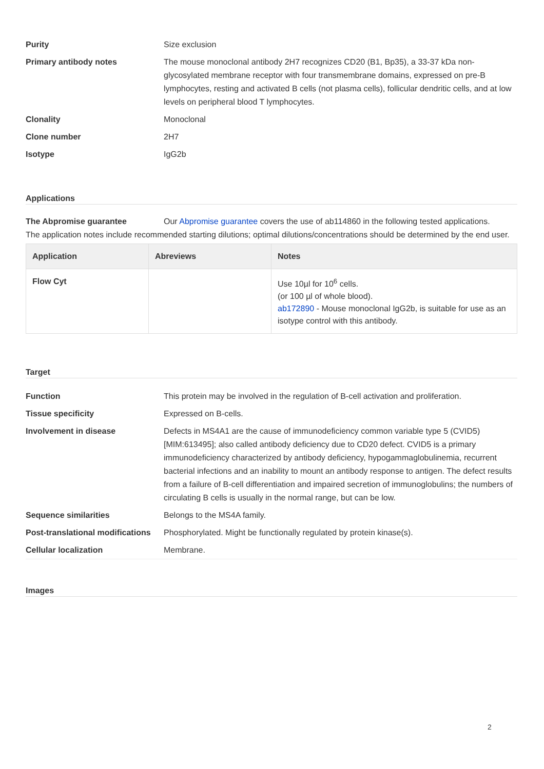Purity Size exclusion
Primary antibody notes The mouse monoclonal antibody 2H7 recognizes CD20 (B1, Bp35), a 33-37 kDa non-glycosylated membrane receptor with four transmembrane domains, expressed on pre-B lymphocytes, resting and activated B cells (not plasma cells), follicular dendritic cells, and at low levels on peripheral blood T lymphocytes.
Clonality Monoclonal
Clone number 2H7
Isotype IgG2b
Applications
The Abpromise guarantee Our Abpromise guarantee covers the use of ab114860 in the following tested applications.
The application notes include recommended starting dilutions; optimal dilutions/concentrations should be determined by the end user.
| Application | Abreviews | Notes |
| --- | --- | --- |
| Flow Cyt | | Use 10µl for 10<sup>6</sup> cells. (or 100 µl of whole blood). ab172890 - Mouse monoclonal IgG2b, is suitable for use as an isotype control with this antibody. |
Target
Function This protein may be involved in the regulation of B-cell activation and proliferation.
Tissue specificity Expressed on B-cells.
Involvement in disease Defects in MS4A1 are the cause of immunodeficiency common variable type 5 (CVID5) [MIM:613495]; also called antibody deficiency due to CD20 defect. CVID5 is a primary immunodeficiency characterized by antibody deficiency, hypogammaglobulinemia, recurrent bacterial infections and an inability to mount an antibody response to antigen. The defect results from a failure of B-cell differentiation and impaired secretion of immunoglobulins; the numbers of circulating B cells is usually in the normal range, but can be low.
Sequence similarities Belongs to the MS4A family.
Post-translational modifications
Phosphorylated. Might be functionally regulated by protein kinase(s).
Cellular localization Membrane.
Images
2